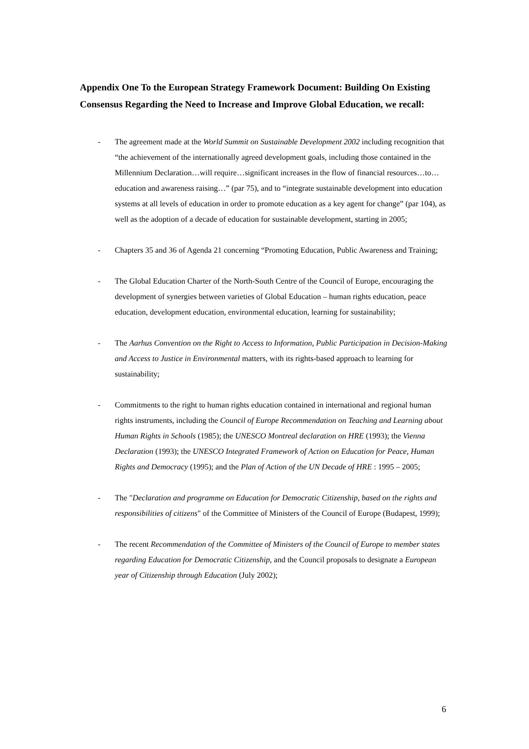Appendix One To the European Strategy Framework Document: Building On Existing Consensus Regarding the Need to Increase and Improve Global Education, we recall:
- The agreement made at the World Summit on Sustainable Development 2002 including recognition that “the achievement of the internationally agreed development goals, including those contained in the Millennium Declaration…will require…significant increases in the flow of financial resources…to…education and awareness raising…” (par 75), and to “integrate sustainable development into education systems at all levels of education in order to promote education as a key agent for change” (par 104), as well as the adoption of a decade of education for sustainable development, starting in 2005;
- Chapters 35 and 36 of Agenda 21 concerning “Promoting Education, Public Awareness and Training;
- The Global Education Charter of the North-South Centre of the Council of Europe, encouraging the development of synergies between varieties of Global Education – human rights education, peace education, development education, environmental education, learning for sustainability;
- The Aarhus Convention on the Right to Access to Information, Public Participation in Decision-Making and Access to Justice in Environmental matters, with its rights-based approach to learning for sustainability;
- Commitments to the right to human rights education contained in international and regional human rights instruments, including the Council of Europe Recommendation on Teaching and Learning about Human Rights in Schools (1985); the UNESCO Montreal declaration on HRE (1993); the Vienna Declaration (1993); the UNESCO Integrated Framework of Action on Education for Peace, Human Rights and Democracy (1995); and the Plan of Action of the UN Decade of HRE : 1995 – 2005;
- The "Declaration and programme on Education for Democratic Citizenship, based on the rights and responsibilities of citizens" of the Committee of Ministers of the Council of Europe (Budapest, 1999);
- The recent Recommendation of the Committee of Ministers of the Council of Europe to member states regarding Education for Democratic Citizenship, and the Council proposals to designate a European year of Citizenship through Education (July 2002);
6